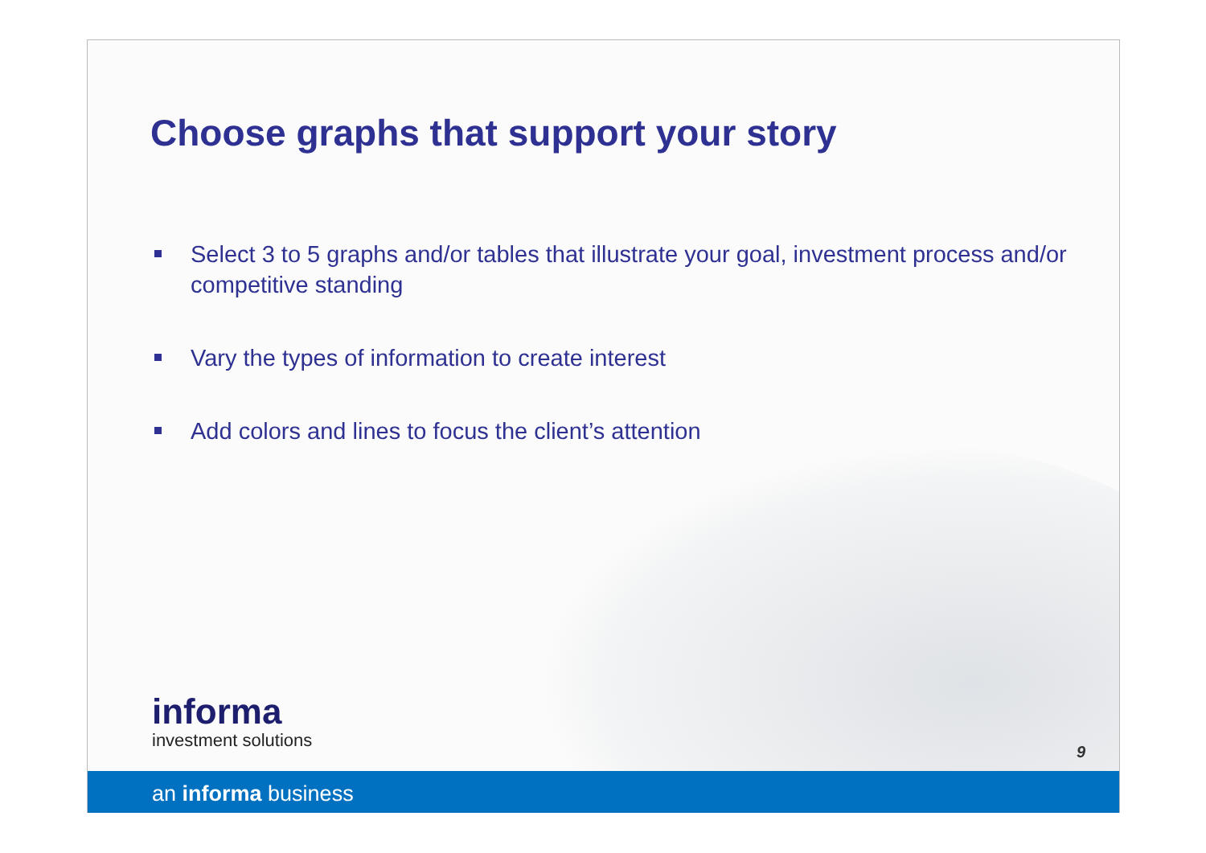Choose graphs that support your story
Select 3 to 5 graphs and/or tables that illustrate your goal, investment process and/or competitive standing
Vary the types of information to create interest
Add colors and lines to focus the client’s attention
informa
investment solutions
9
an informa business